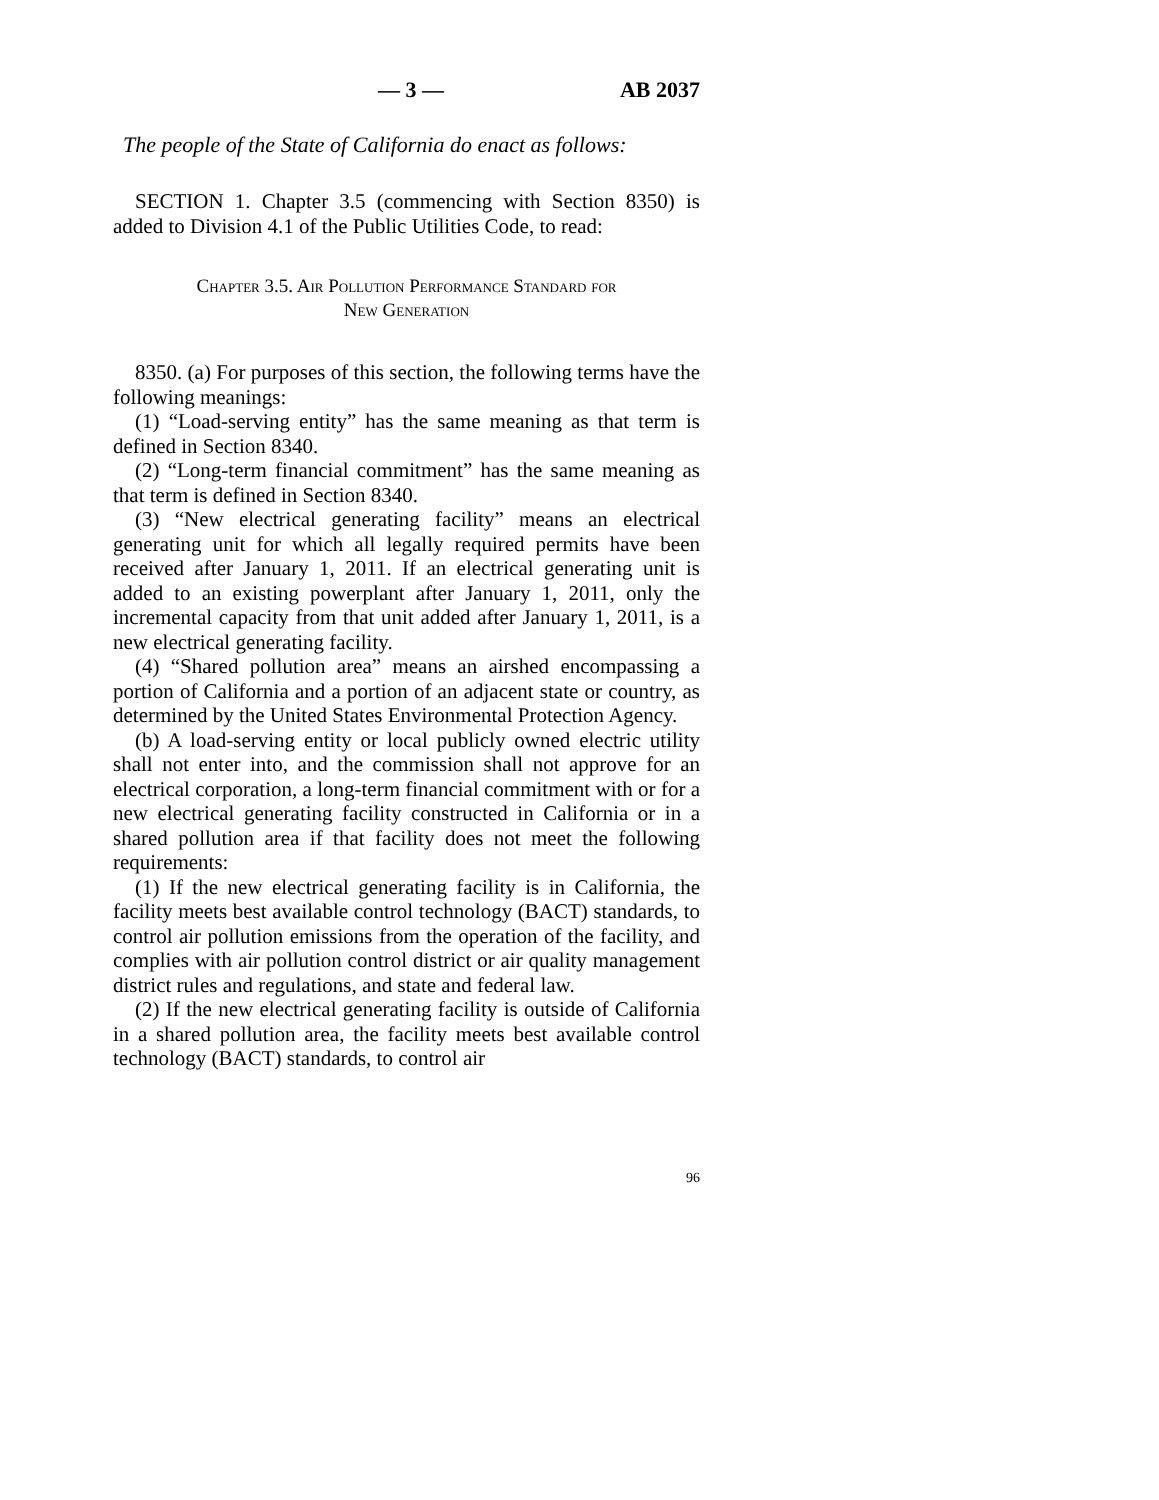— 3 — AB 2037
The people of the State of California do enact as follows:
SECTION 1. Chapter 3.5 (commencing with Section 8350) is added to Division 4.1 of the Public Utilities Code, to read:
Chapter 3.5. Air Pollution Performance Standard for
New Generation
8350. (a) For purposes of this section, the following terms have the following meanings:
(1) “Load-serving entity” has the same meaning as that term is defined in Section 8340.
(2) “Long-term financial commitment” has the same meaning as that term is defined in Section 8340.
(3) “New electrical generating facility” means an electrical generating unit for which all legally required permits have been received after January 1, 2011. If an electrical generating unit is added to an existing powerplant after January 1, 2011, only the incremental capacity from that unit added after January 1, 2011, is a new electrical generating facility.
(4) “Shared pollution area” means an airshed encompassing a portion of California and a portion of an adjacent state or country, as determined by the United States Environmental Protection Agency.
(b) A load-serving entity or local publicly owned electric utility shall not enter into, and the commission shall not approve for an electrical corporation, a long-term financial commitment with or for a new electrical generating facility constructed in California or in a shared pollution area if that facility does not meet the following requirements:
(1) If the new electrical generating facility is in California, the facility meets best available control technology (BACT) standards, to control air pollution emissions from the operation of the facility, and complies with air pollution control district or air quality management district rules and regulations, and state and federal law.
(2) If the new electrical generating facility is outside of California in a shared pollution area, the facility meets best available control technology (BACT) standards, to control air
96